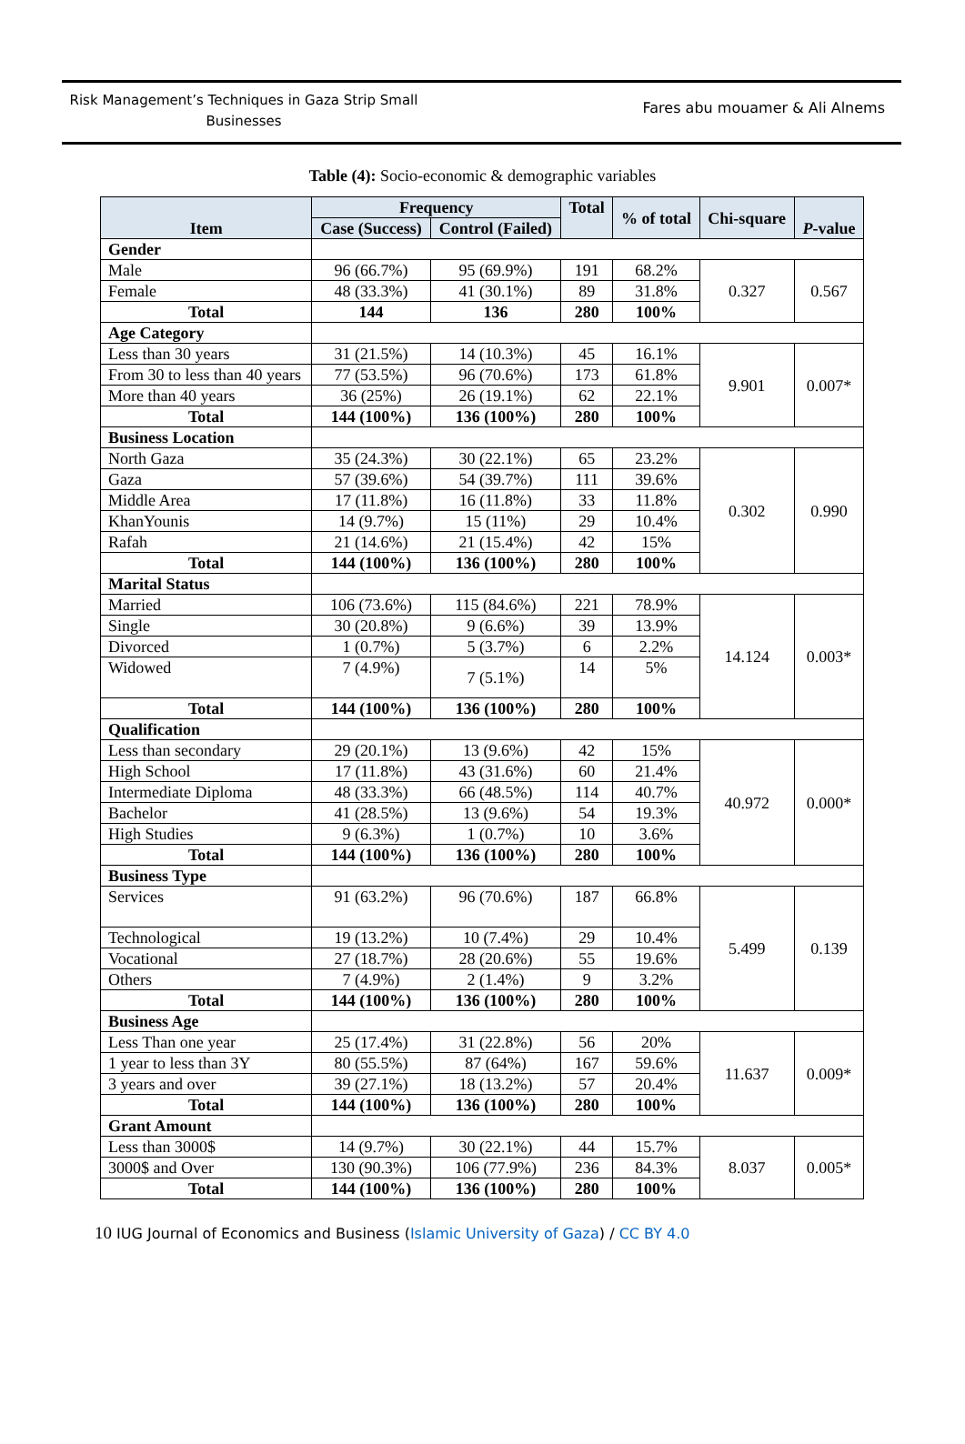Risk Management’s Techniques in Gaza Strip Small Businesses
Fares abu mouamer & Ali Alnems
Table (4): Socio-economic & demographic variables
| Item | Frequency | | Total | % of total | Chi-square | P -value |
| --- | --- | --- | --- | --- | --- | --- |
| | Case (Success) | Control (Failed) | | | | |
| Gender | | | | | | |
| Male | 96 (66.7%) | 95 (69.9%) | 191 | 68.2% | 0.327 | 0.567 |
| Female | 48 (33.3%) | 41 (30.1%) | 89 | 31.8% | | |
| Total | 144 | 136 | 280 | 100% | | |
| Age Category | | | | | | |
| Less than 30 years | 31 (21.5%) | 14 (10.3%) | 45 | 16.1% | 9.901 | 0.007* |
| From 30 to less than 40 years | 77 (53.5%) | 96 (70.6%) | 173 | 61.8% | | |
| More than 40 years | 36 (25%) | 26 (19.1%) | 62 | 22.1% | | |
| Total | 144 (100%) | 136 (100%) | 280 | 100% | | |
| Business Location | | | | | | |
| North Gaza | 35 (24.3%) | 30 (22.1%) | 65 | 23.2% | 0.302 | 0.990 |
| Gaza | 57 (39.6%) | 54 (39.7%) | 111 | 39.6% | | |
| Middle Area | 17 (11.8%) | 16 (11.8%) | 33 | 11.8% | | |
| KhanYounis | 14 (9.7%) | 15 (11%) | 29 | 10.4% | | |
| Rafah | 21 (14.6%) | 21 (15.4%) | 42 | 15% | | |
| Total | 144 (100%) | 136 (100%) | 280 | 100% | | |
| Marital Status | | | | | | |
| Married | 106 (73.6%) | 115 (84.6%) | 221 | 78.9% | 14.124 | 0.003* |
| Single | 30 (20.8%) | 9 (6.6%) | 39 | 13.9% | | |
| Divorced | 1 (0.7%) | 5 (3.7%) | 6 | 2.2% | | |
| Widowed | 7 (4.9%) | 7 (5.1%) | 14 | 5% | | |
| Total | 144 (100%) | 136 (100%) | 280 | 100% | | |
| Qualification | | | | | | |
| Less than secondary | 29 (20.1%) | 13 (9.6%) | 42 | 15% | 40.972 | 0.000* |
| High School | 17 (11.8%) | 43 (31.6%) | 60 | 21.4% | | |
| Intermediate Diploma | 48 (33.3%) | 66 (48.5%) | 114 | 40.7% | | |
| Bachelor | 41 (28.5%) | 13 (9.6%) | 54 | 19.3% | | |
| High Studies | 9 (6.3%) | 1 (0.7%) | 10 | 3.6% | | |
| Total | 144 (100%) | 136 (100%) | 280 | 100% | | |
| Business Type | | | | | | |
| Services | 91 (63.2%) | 96 (70.6%) | 187 | 66.8% | 5.499 | 0.139 |
| Technological | 19 (13.2%) | 10 (7.4%) | 29 | 10.4% | | |
| Vocational | 27 (18.7%) | 28 (20.6%) | 55 | 19.6% | | |
| Others | 7 (4.9%) | 2 (1.4%) | 9 | 3.2% | | |
| Total | 144 (100%) | 136 (100%) | 280 | 100% | | |
| Business Age | | | | | | |
| Less Than one year | 25 (17.4%) | 31 (22.8%) | 56 | 20% | 11.637 | 0.009* |
| 1 year to less than 3Y | 80 (55.5%) | 87 (64%) | 167 | 59.6% | | |
| 3 years and over | 39 (27.1%) | 18 (13.2%) | 57 | 20.4% | | |
| Total | 144 (100%) | 136 (100%) | 280 | 100% | | |
| Grant Amount | | | | | | |
| Less than 3000$ | 14 (9.7%) | 30 (22.1%) | 44 | 15.7% | 8.037 | 0.005* |
| 3000$ and Over | 130 (90.3%) | 106 (77.9%) | 236 | 84.3% | | |
| Total | 144 (100%) | 136 (100%) | 280 | 100% | | |
10 IUG Journal of Economics and Business (Islamic University of Gaza) / CC BY 4.0